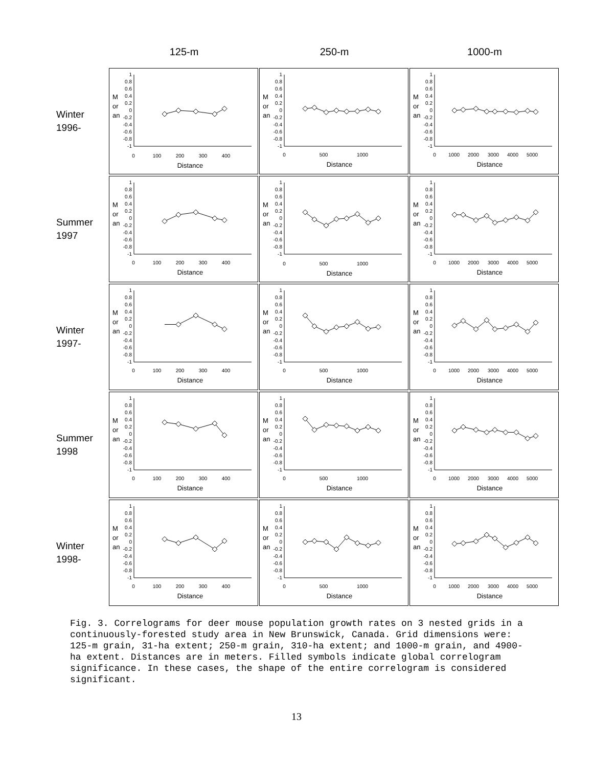125-m 250-m 1000-m
Winter
1996-
1
0.8
0.6
0.4
0.2
0
-0.2
-0.4
-0.6
-0.8
-1
M
or
an
0
100
200
300
400
Distance
1
0.8
0.6
0.4
0.2
0
-0.2
-0.4
-0.6
-0.8
-1
M
or
an
0
500
1000
Distance
1
0.8
0.6
0.4
0.2
0
-0.2
-0.4
-0.6
-0.8
-1
M
or
an
0
1000
2000
3000
4000
5000
Distance
Summer
1997
1
0.8
0.6
0.4
0.2
0
-0.2
-0.4
-0.6
-0.8
-1
M
or
an
0
100
200
300
400
Distance
1
0.8
0.6
0.4
0.2
0
-0.2
-0.4
-0.6
-0.8
-1
M
or
an
0
500
1000
Distance
1
0.8
0.6
0.4
0.2
0
-0.2
-0.4
-0.6
-0.8
-1
M
or
an
0
1000
2000
3000
4000
5000
Distance
Winter
1997-
1
0.8
0.6
0.4
0.2
0
-0.2
-0.4
-0.6
-0.8
-1
M
or
an
0
100
200
300
400
Distance
1
0.8
0.6
0.4
0.2
0
-0.2
-0.4
-0.6
-0.8
-1
M
or
an
0
500
1000
Distance
1
0.8
0.6
0.4
0.2
0
-0.2
-0.4
-0.6
-0.8
-1
M
or
an
0
1000
2000
3000
4000
5000
Distance
Summer
1998
1
0.8
0.6
0.4
0.2
0
-0.2
-0.4
-0.6
-0.8
-1
M
or
an
0
100
200
300
400
Distance
1
0.8
0.6
0.4
0.2
0
-0.2
-0.4
-0.6
-0.8
-1
M
or
an
0
500
1000
Distance
1
0.8
0.6
0.4
0.2
0
-0.2
-0.4
-0.6
-0.8
-1
M
or
an
0
1000
2000
3000
4000
5000
Distance
Winter
1998-
1
0.8
0.6
0.4
0.2
0
-0.2
-0.4
-0.6
-0.8
-1
M
or
an
0
100
200
300
400
Distance
1
0.8
0.6
0.4
0.2
0
-0.2
-0.4
-0.6
-0.8
-1
M
or
an
0
500
1000
Distance
1
0.8
0.6
0.4
0.2
0
-0.2
-0.4
-0.6
-0.8
-1
M
or
an
0
1000
2000
3000
4000
5000
Distance
Fig. 3. Correlograms for deer mouse population growth rates on 3 nested grids in a continuously-forested study area in New Brunswick, Canada. Grid dimensions were: 125-m grain, 31-ha extent; 250-m grain, 310-ha extent; and 1000-m grain, and 4900-ha extent. Distances are in meters. Filled symbols indicate global correlogram significance. In these cases, the shape of the entire correlogram is considered significant.
13